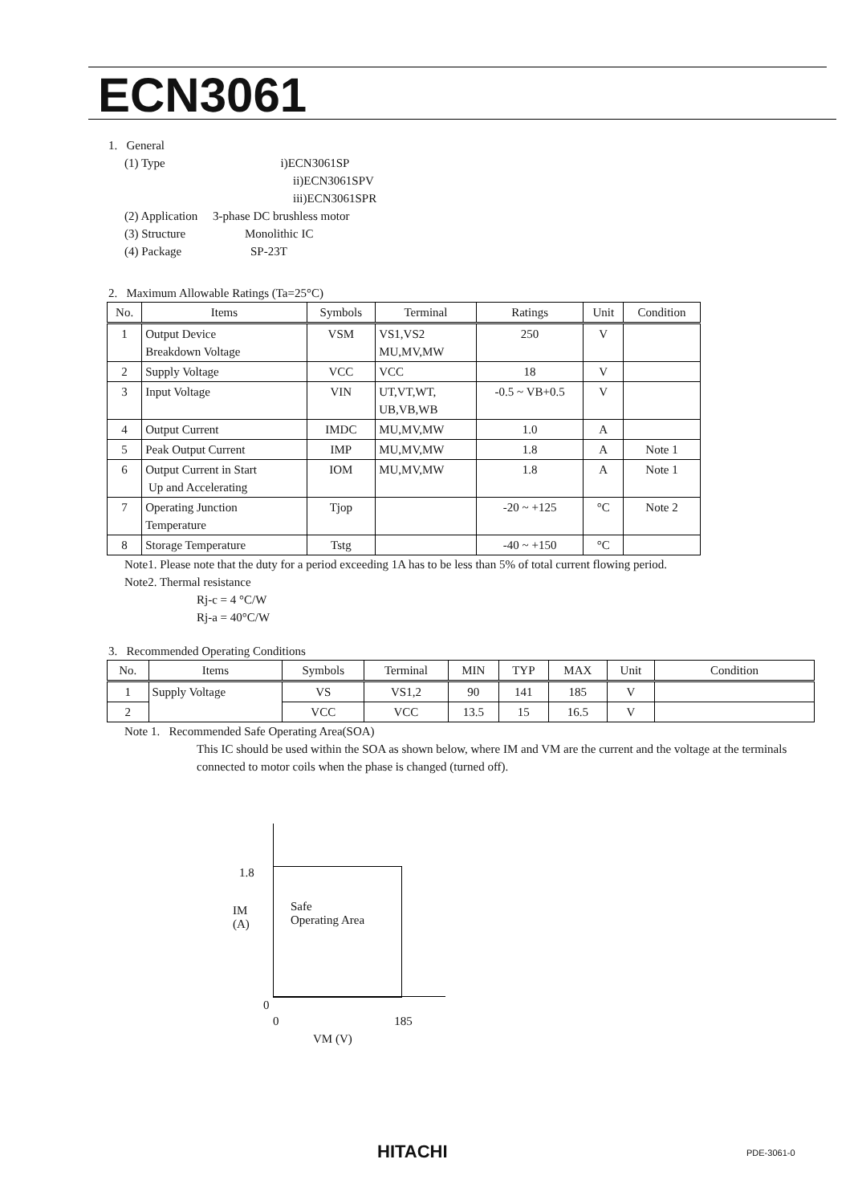ECN3061
1. General
(1) Type i)ECN3061SP
ii)ECN3061SPV
iii)ECN3061SPR
(2) Application 3-phase DC brushless motor
(3) Structure Monolithic IC
(4) Package SP-23T
2. Maximum Allowable Ratings (Ta=25°C)
| No. | Items | Symbols | Terminal | Ratings | Unit | Condition |
| --- | --- | --- | --- | --- | --- | --- |
| 1 | Output Device Breakdown Voltage | VSM | VS1,VS2 MU,MV,MW | 250 | V | |
| 2 | Supply Voltage | VCC | VCC | 18 | V | |
| 3 | Input Voltage | VIN | UT,VT,WT, UB,VB,WB | -0.5 ~ VB+0.5 | V | |
| 4 | Output Current | IMDC | MU,MV,MW | 1.0 | A | |
| 5 | Peak Output Current | IMP | MU,MV,MW | 1.8 | A | Note 1 |
| 6 | Output Current in Start Up and Accelerating | IOM | MU,MV,MW | 1.8 | A | Note 1 |
| 7 | Operating Junction Temperature | Tjop | | -20 ~ +125 | °C | Note 2 |
| 8 | Storage Temperature | Tstg | | -40 ~ +150 | °C | |
Note1. Please note that the duty for a period exceeding 1A has to be less than 5% of total current flowing period.
Note2. Thermal resistance
Rj-c = 4 °C/W
Rj-a = 40°C/W
3. Recommended Operating Conditions
| No. | Items | Symbols | Terminal | MIN | TYP | MAX | Unit | Condition |
| --- | --- | --- | --- | --- | --- | --- | --- | --- |
| 1 | Supply Voltage | VS | VS1,2 | 90 | 141 | 185 | V | |
| 2 | | VCC | VCC | 13.5 | 15 | 16.5 | V | |
Note 1. Recommended Safe Operating Area(SOA)
This IC should be used within the SOA as shown below, where IM and VM are the current and the voltage at the terminals connected to motor coils when the phase is changed (turned off).
1.8
IM
(A)
Safe
Operating Area
0
0 185
VM (V)
HITACHI PDE-3061-0